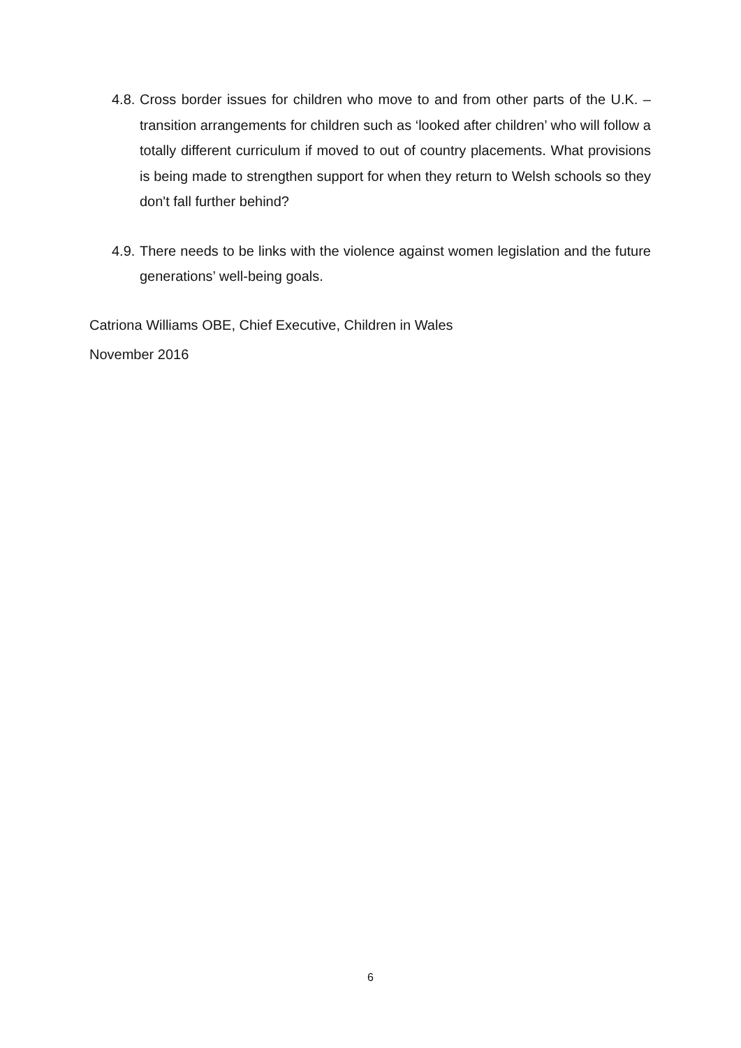4.8.
Cross border issues for children who move to and from other parts of the U.K. – transition arrangements for children such as ‘looked after children’ who will follow a totally different curriculum if moved to out of country placements. What provisions is being made to strengthen support for when they return to Welsh schools so they don't fall further behind?
4.9.
There needs to be links with the violence against women legislation and the future generations’ well-being goals.
Catriona Williams OBE, Chief Executive, Children in Wales
November 2016
6